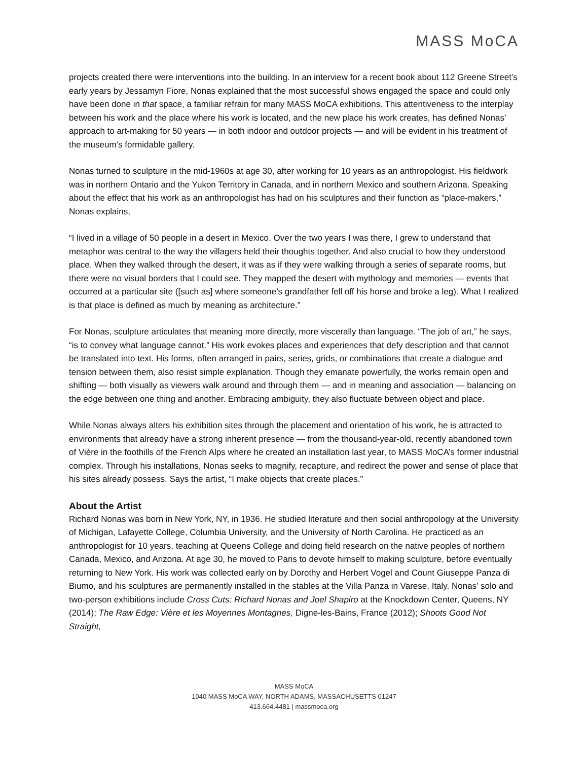MASS MoCA
projects created there were interventions into the building. In an interview for a recent book about 112 Greene Street’s early years by Jessamyn Fiore, Nonas explained that the most successful shows engaged the space and could only have been done in that space, a familiar refrain for many MASS MoCA exhibitions. This attentiveness to the interplay between his work and the place where his work is located, and the new place his work creates, has defined Nonas’ approach to art-making for 50 years — in both indoor and outdoor projects — and will be evident in his treatment of the museum’s formidable gallery.
Nonas turned to sculpture in the mid-1960s at age 30, after working for 10 years as an anthropologist. His fieldwork was in northern Ontario and the Yukon Territory in Canada, and in northern Mexico and southern Arizona. Speaking about the effect that his work as an anthropologist has had on his sculptures and their function as “place-makers,” Nonas explains,
“I lived in a village of 50 people in a desert in Mexico. Over the two years I was there, I grew to understand that metaphor was central to the way the villagers held their thoughts together. And also crucial to how they understood place. When they walked through the desert, it was as if they were walking through a series of separate rooms, but there were no visual borders that I could see. They mapped the desert with mythology and memories — events that occurred at a particular site ([such as] where someone’s grandfather fell off his horse and broke a leg). What I realized is that place is defined as much by meaning as architecture.”
For Nonas, sculpture articulates that meaning more directly, more viscerally than language. “The job of art,” he says, “is to convey what language cannot.” His work evokes places and experiences that defy description and that cannot be translated into text. His forms, often arranged in pairs, series, grids, or combinations that create a dialogue and tension between them, also resist simple explanation. Though they emanate powerfully, the works remain open and shifting — both visually as viewers walk around and through them — and in meaning and association — balancing on the edge between one thing and another. Embracing ambiguity, they also fluctuate between object and place.
While Nonas always alters his exhibition sites through the placement and orientation of his work, he is attracted to environments that already have a strong inherent presence — from the thousand-year-old, recently abandoned town of Vière in the foothills of the French Alps where he created an installation last year, to MASS MoCA’s former industrial complex. Through his installations, Nonas seeks to magnify, recapture, and redirect the power and sense of place that his sites already possess. Says the artist, “I make objects that create places.”
About the Artist
Richard Nonas was born in New York, NY, in 1936. He studied literature and then social anthropology at the University of Michigan, Lafayette College, Columbia University, and the University of North Carolina. He practiced as an anthropologist for 10 years, teaching at Queens College and doing field research on the native peoples of northern Canada, Mexico, and Arizona. At age 30, he moved to Paris to devote himself to making sculpture, before eventually returning to New York. His work was collected early on by Dorothy and Herbert Vogel and Count Giuseppe Panza di Biumo, and his sculptures are permanently installed in the stables at the Villa Panza in Varese, Italy. Nonas’ solo and two-person exhibitions include Cross Cuts: Richard Nonas and Joel Shapiro at the Knockdown Center, Queens, NY (2014); The Raw Edge: Vière et les Moyennes Montagnes, Digne-les-Bains, France (2012); Shoots Good Not Straight,
MASS MoCA
1040 MASS MoCA WAY, NORTH ADAMS, MASSACHUSETTS 01247
413.664.4481 | massmoca.org